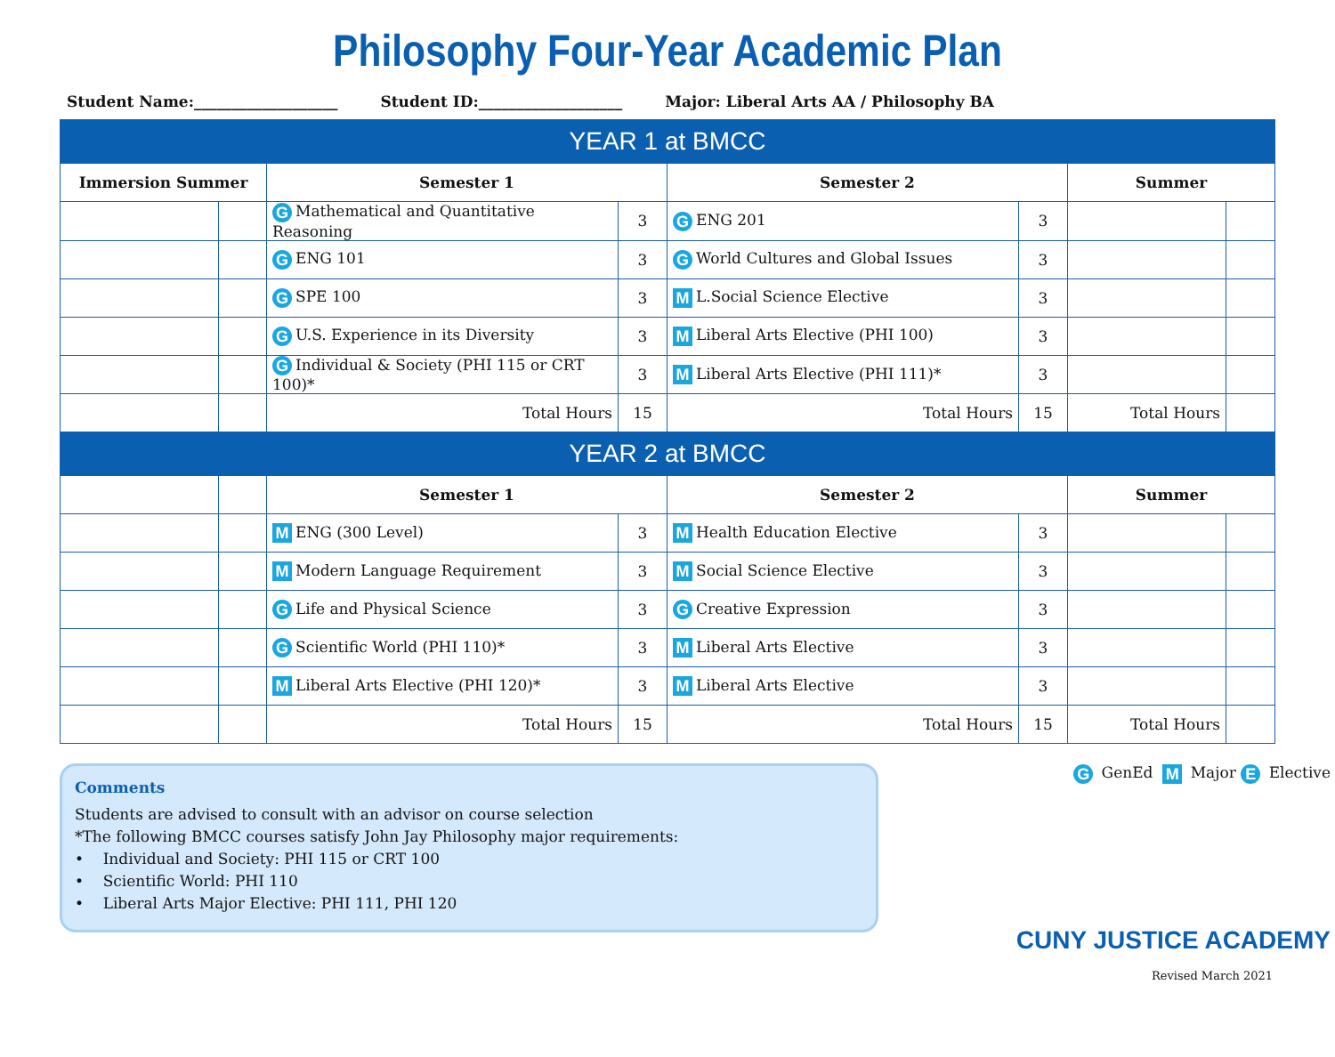Philosophy Four-Year Academic Plan
Student Name:___________________ Student ID:___________________ Major: Liberal Arts AA / Philosophy BA
| YEAR 1 at BMCC | | | | | | | |
| Immersion Summer | | Semester 1 | | Semester 2 | | Summer | |
| | | G Mathematical and Quantitative Reasoning | 3 | G ENG 201 | 3 | | |
| | | G ENG 101 | 3 | G World Cultures and Global Issues | 3 | | |
| | | G SPE 100 | 3 | M L.Social Science Elective | 3 | | |
| | | G U.S. Experience in its Diversity | 3 | M Liberal Arts Elective (PHI 100) | 3 | | |
| | | G Individual & Society (PHI 115 or CRT 100)* | 3 | M Liberal Arts Elective (PHI 111)* | 3 | | |
| | | Total Hours | 15 | Total Hours | 15 | Total Hours | |
| YEAR 2 at BMCC | | | | | | | |
| | | Semester 1 | | Semester 2 | | Summer | |
| | | M ENG (300 Level) | 3 | M Health Education Elective | 3 | | |
| | | M Modern Language Requirement | 3 | M Social Science Elective | 3 | | |
| | | G Life and Physical Science | 3 | G Creative Expression | 3 | | |
| | | G Scientific World (PHI 110)* | 3 | M Liberal Arts Elective | 3 | | |
| | | M Liberal Arts Elective (PHI 120)* | 3 | M Liberal Arts Elective | 3 | | |
| | | Total Hours | 15 | Total Hours | 15 | Total Hours | |
Comments
Students are advised to consult with an advisor on course selection
*The following BMCC courses satisfy John Jay Philosophy major requirements:
• Individual and Society: PHI 115 or CRT 100
• Scientific World: PHI 110
• Liberal Arts Major Elective: PHI 111, PHI 120
G GenEd M Major E Elective
CUNY JUSTICE ACADEMY
Revised March 2021